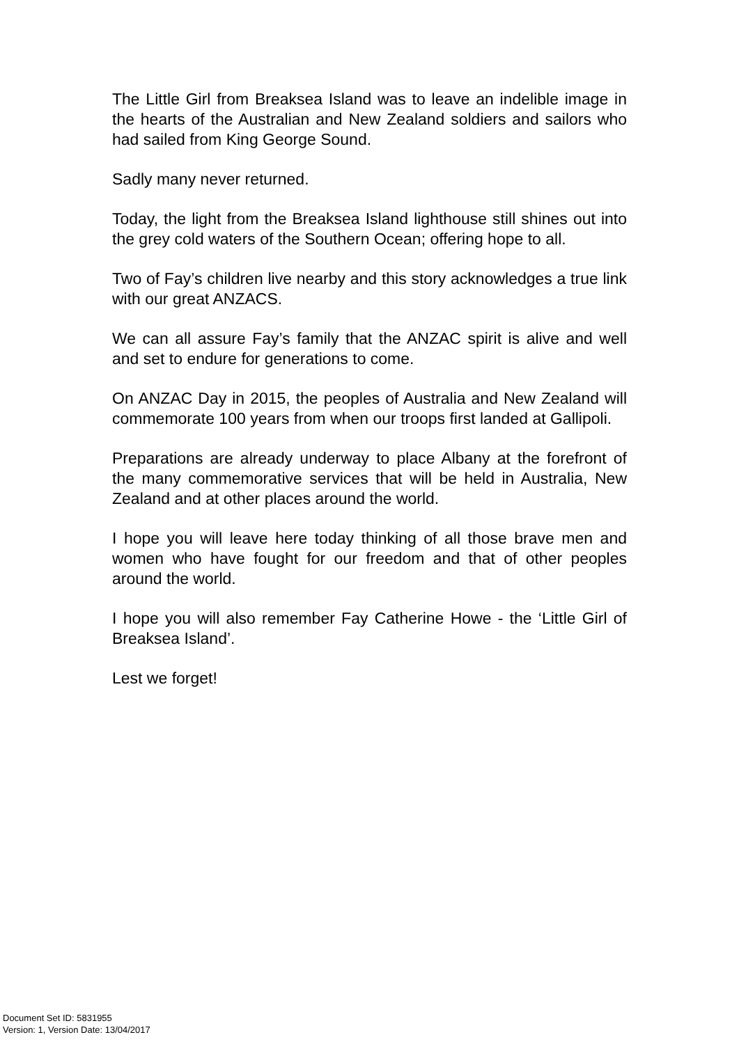The Little Girl from Breaksea Island was to leave an indelible image in the hearts of the Australian and New Zealand soldiers and sailors who had sailed from King George Sound.
Sadly many never returned.
Today, the light from the Breaksea Island lighthouse still shines out into the grey cold waters of the Southern Ocean; offering hope to all.
Two of Fay’s children live nearby and this story acknowledges a true link with our great ANZACS.
We can all assure Fay’s family that the ANZAC spirit is alive and well and set to endure for generations to come.
On ANZAC Day in 2015, the peoples of Australia and New Zealand will commemorate 100 years from when our troops first landed at Gallipoli.
Preparations are already underway to place Albany at the forefront of the many commemorative services that will be held in Australia, New Zealand and at other places around the world.
I hope you will leave here today thinking of all those brave men and women who have fought for our freedom and that of other peoples around the world.
I hope you will also remember Fay Catherine Howe - the ‘Little Girl of Breaksea Island’.
Lest we forget!
Document Set ID: 5831955
Version: 1, Version Date: 13/04/2017